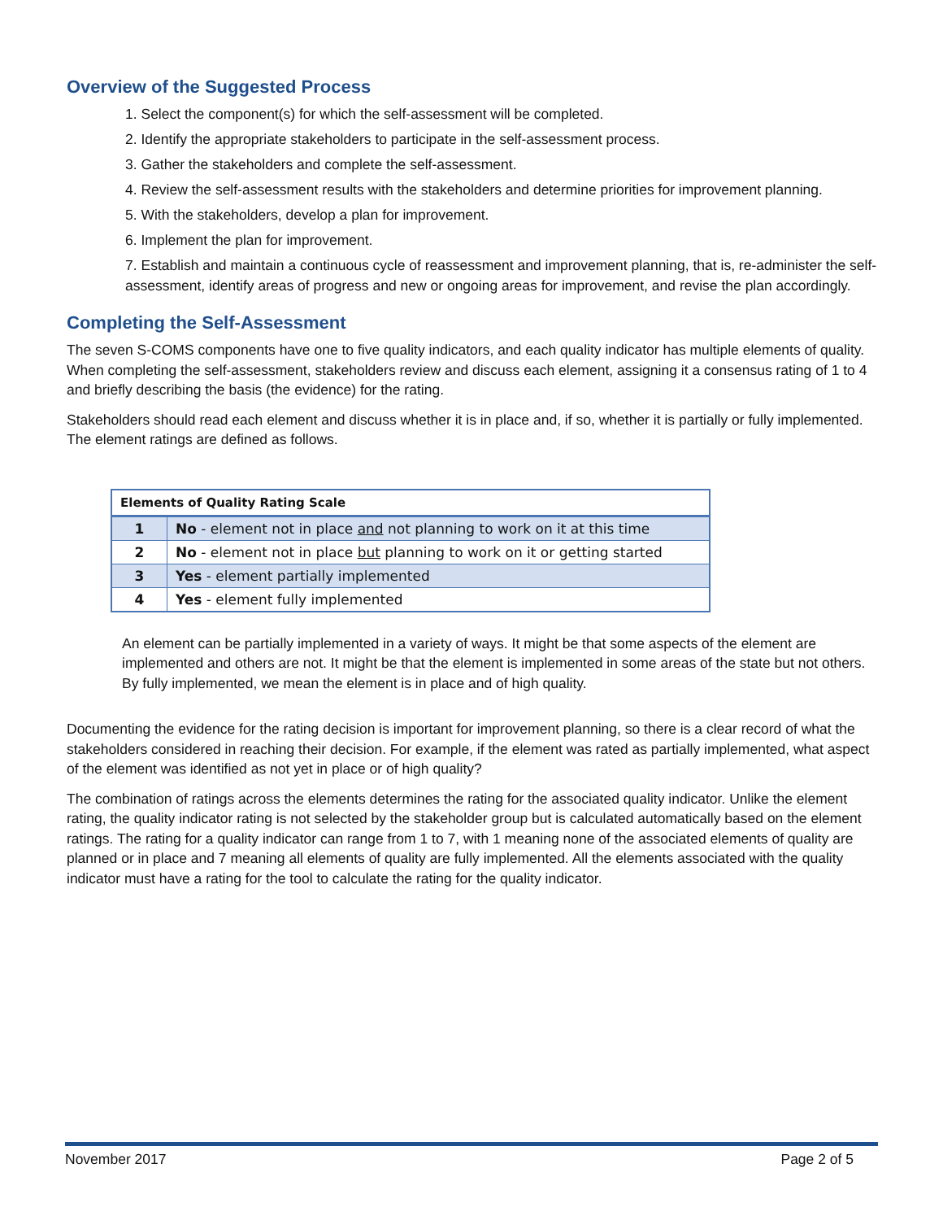Overview of the Suggested Process
1. Select the component(s) for which the self-assessment will be completed.
2. Identify the appropriate stakeholders to participate in the self-assessment process.
3. Gather the stakeholders and complete the self-assessment.
4. Review the self-assessment results with the stakeholders and determine priorities for improvement planning.
5. With the stakeholders, develop a plan for improvement.
6. Implement the plan for improvement.
7. Establish and maintain a continuous cycle of reassessment and improvement planning, that is, re-administer the self-assessment, identify areas of progress and new or ongoing areas for improvement, and revise the plan accordingly.
Completing the Self-Assessment
The seven S-COMS components have one to five quality indicators, and each quality indicator has multiple elements of quality. When completing the self-assessment, stakeholders review and discuss each element, assigning it a consensus rating of 1 to 4 and briefly describing the basis (the evidence) for the rating.
Stakeholders should read each element and discuss whether it is in place and, if so, whether it is partially or fully implemented. The element ratings are defined as follows.
| Elements of Quality Rating Scale | |
| --- | --- |
| 1 | No - element not in place and not planning to work on it at this time |
| 2 | No - element not in place but planning to work on it or getting started |
| 3 | Yes - element partially implemented |
| 4 | Yes - element fully implemented |
An element can be partially implemented in a variety of ways. It might be that some aspects of the element are implemented and others are not. It might be that the element is implemented in some areas of the state but not others. By fully implemented, we mean the element is in place and of high quality.
Documenting the evidence for the rating decision is important for improvement planning, so there is a clear record of what the stakeholders considered in reaching their decision. For example, if the element was rated as partially implemented, what aspect of the element was identified as not yet in place or of high quality?
The combination of ratings across the elements determines the rating for the associated quality indicator. Unlike the element rating, the quality indicator rating is not selected by the stakeholder group but is calculated automatically based on the element ratings. The rating for a quality indicator can range from 1 to 7, with 1 meaning none of the associated elements of quality are planned or in place and 7 meaning all elements of quality are fully implemented. All the elements associated with the quality indicator must have a rating for the tool to calculate the rating for the quality indicator.
November 2017 Page 2 of 5